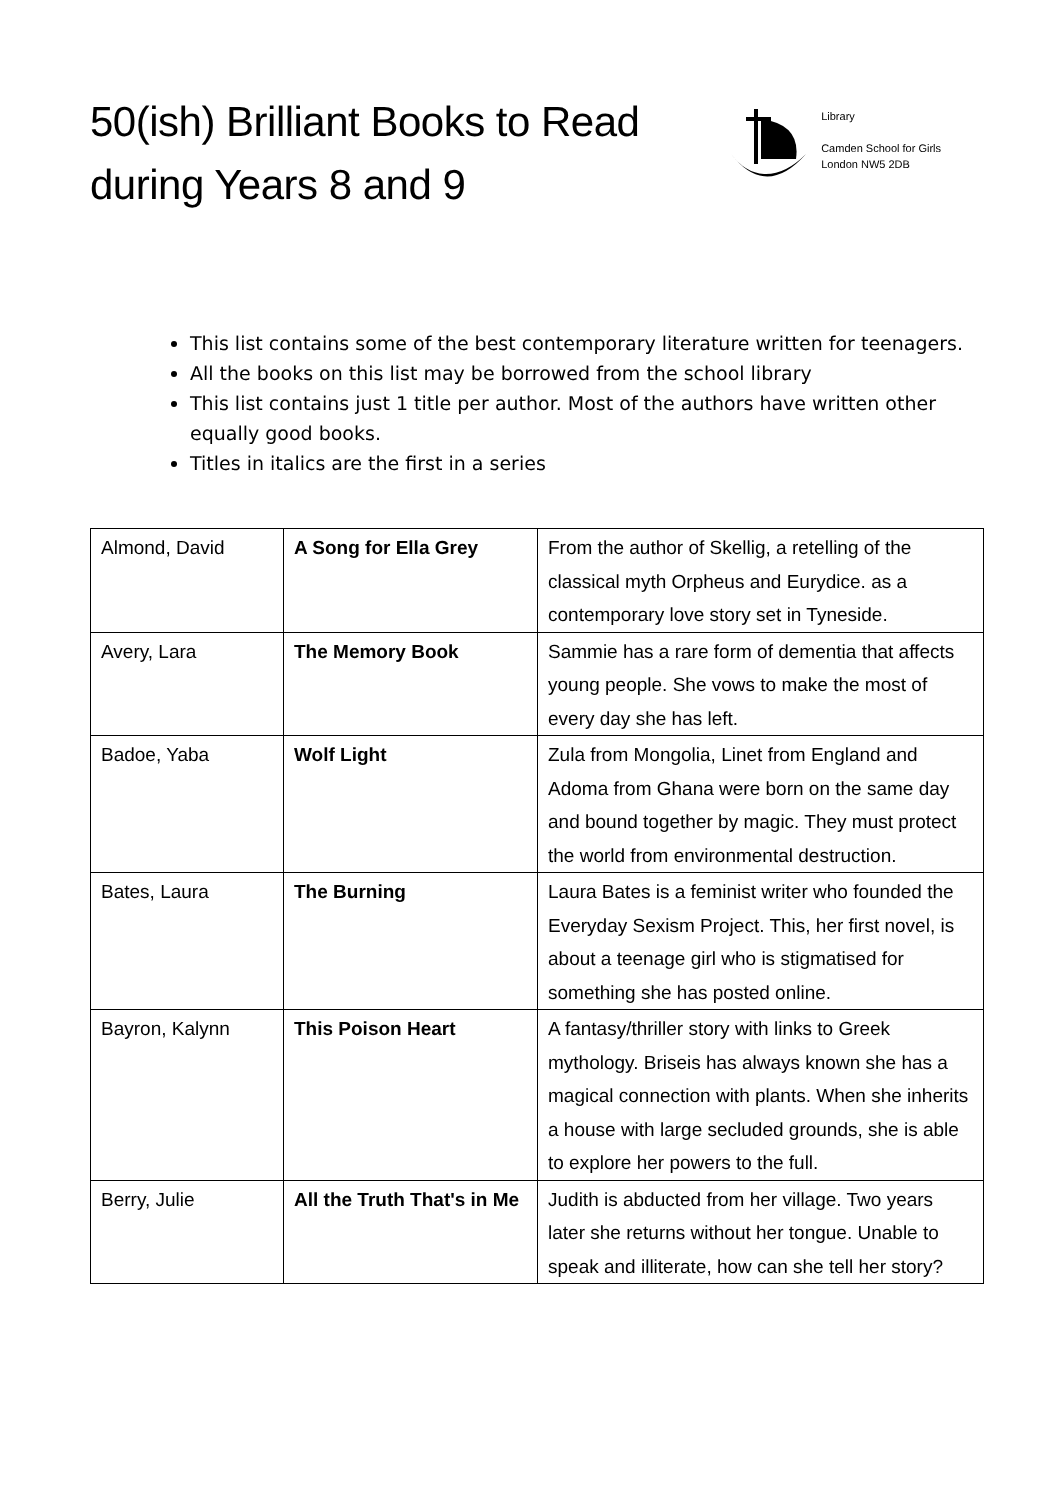50(ish) Brilliant Books to Read
during Years 8 and 9
Library
Camden School for Girls
London NW5 2DB
This list contains some of the best contemporary literature written for teenagers.
All the books on this list may be borrowed from the school library
This list contains just 1 title per author. Most of the authors have written other equally good books.
Titles in italics are the first in a series
| Almond, David | A Song for Ella Grey | From the author of Skellig, a retelling of the classical myth Orpheus and Eurydice. as a contemporary love story set in Tyneside. |
| Avery, Lara | The Memory Book | Sammie has a rare form of dementia that affects young people. She vows to make the most of every day she has left. |
| Badoe, Yaba | Wolf Light | Zula from Mongolia, Linet from England and Adoma from Ghana were born on the same day and bound together by magic. They must protect the world from environmental destruction. |
| Bates, Laura | The Burning | Laura Bates is a feminist writer who founded the Everyday Sexism Project. This, her first novel, is about a teenage girl who is stigmatised for something she has posted online. |
| Bayron, Kalynn | This Poison Heart | A fantasy/thriller story with links to Greek mythology. Briseis has always known she has a magical connection with plants. When she inherits a house with large secluded grounds, she is able to explore her powers to the full. |
| Berry, Julie | All the Truth That's in Me | Judith is abducted from her village. Two years later she returns without her tongue. Unable to speak and illiterate, how can she tell her story? |